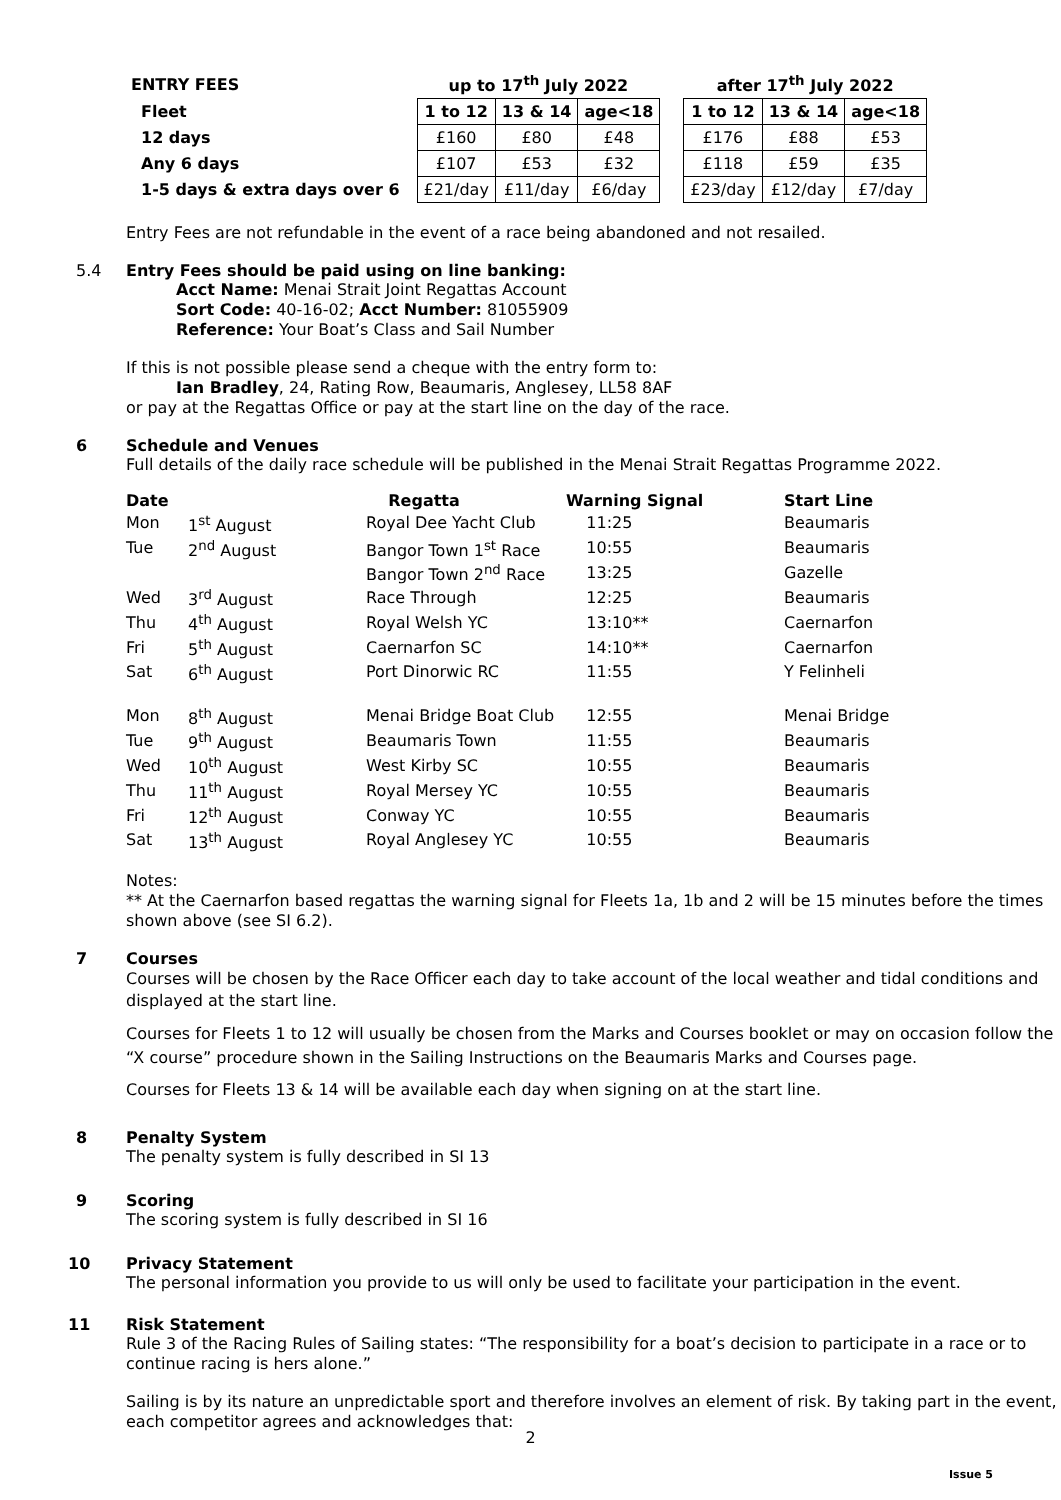| ENTRY FEES | up to 17<sup>th</sup> July 2022 | | | | after 17<sup>th</sup> July 2022 | | |
| --- | --- | --- | --- | --- | --- | --- | --- |
| Fleet | 1 to 12 | 13 & 14 | age<18 | | 1 to 12 | 13 & 14 | age<18 |
| 12 days | £160 | £80 | £48 | | £176 | £88 | £53 |
| Any 6 days | £107 | £53 | £32 | | £118 | £59 | £35 |
| 1-5 days & extra days over 6 | £21/day | £11/day | £6/day | | £23/day | £12/day | £7/day |
Entry Fees are not refundable in the event of a race being abandoned and not resailed.
5.4 Entry Fees should be paid using on line banking:
Acct Name: Menai Strait Joint Regattas Account
Sort Code: 40-16-02; Acct Number: 81055909
Reference: Your Boat’s Class and Sail Number
If this is not possible please send a cheque with the entry form to:
Ian Bradley, 24, Rating Row, Beaumaris, Anglesey, LL58 8AF
or pay at the Regattas Office or pay at the start line on the day of the race.
6 Schedule and Venues
Full details of the daily race schedule will be published in the Menai Strait Regattas Programme 2022.
| Date | | Regatta | Warning Signal | Start Line |
| --- | --- | --- | --- | --- |
| Mon | 1<sup>st</sup> August | Royal Dee Yacht Club | 11:25 | Beaumaris |
| Tue | 2<sup>nd</sup> August | Bangor Town 1<sup>st</sup> Race | 10:55 | Beaumaris |
| | | Bangor Town 2<sup>nd</sup> Race | 13:25 | Gazelle |
| Wed | 3<sup>rd</sup> August | Race Through | 12:25 | Beaumaris |
| Thu | 4<sup>th</sup> August | Royal Welsh YC | 13:10** | Caernarfon |
| Fri | 5<sup>th</sup> August | Caernarfon SC | 14:10** | Caernarfon |
| Sat | 6<sup>th</sup> August | Port Dinorwic RC | 11:55 | Y Felinheli |
| Mon | 8<sup>th</sup> August | Menai Bridge Boat Club | 12:55 | Menai Bridge |
| Tue | 9<sup>th</sup> August | Beaumaris Town | 11:55 | Beaumaris |
| Wed | 10<sup>th</sup> August | West Kirby SC | 10:55 | Beaumaris |
| Thu | 11<sup>th</sup> August | Royal Mersey YC | 10:55 | Beaumaris |
| Fri | 12<sup>th</sup> August | Conway YC | 10:55 | Beaumaris |
| Sat | 13<sup>th</sup> August | Royal Anglesey YC | 10:55 | Beaumaris |
Notes:
** At the Caernarfon based regattas the warning signal for Fleets 1a, 1b and 2 will be 15 minutes before the times shown above (see SI 6.2).
7 Courses
Courses will be chosen by the Race Officer each day to take account of the local weather and tidal conditions and displayed at the start line.
Courses for Fleets 1 to 12 will usually be chosen from the Marks and Courses booklet or may on occasion follow the “X course” procedure shown in the Sailing Instructions on the Beaumaris Marks and Courses page.
Courses for Fleets 13 & 14 will be available each day when signing on at the start line.
8 Penalty System
The penalty system is fully described in SI 13
9 Scoring
The scoring system is fully described in SI 16
10 Privacy Statement
The personal information you provide to us will only be used to facilitate your participation in the event.
11 Risk Statement
Rule 3 of the Racing Rules of Sailing states: “The responsibility for a boat’s decision to participate in a race or to continue racing is hers alone.”
Sailing is by its nature an unpredictable sport and therefore involves an element of risk. By taking part in the event, each competitor agrees and acknowledges that:
2
Issue 5